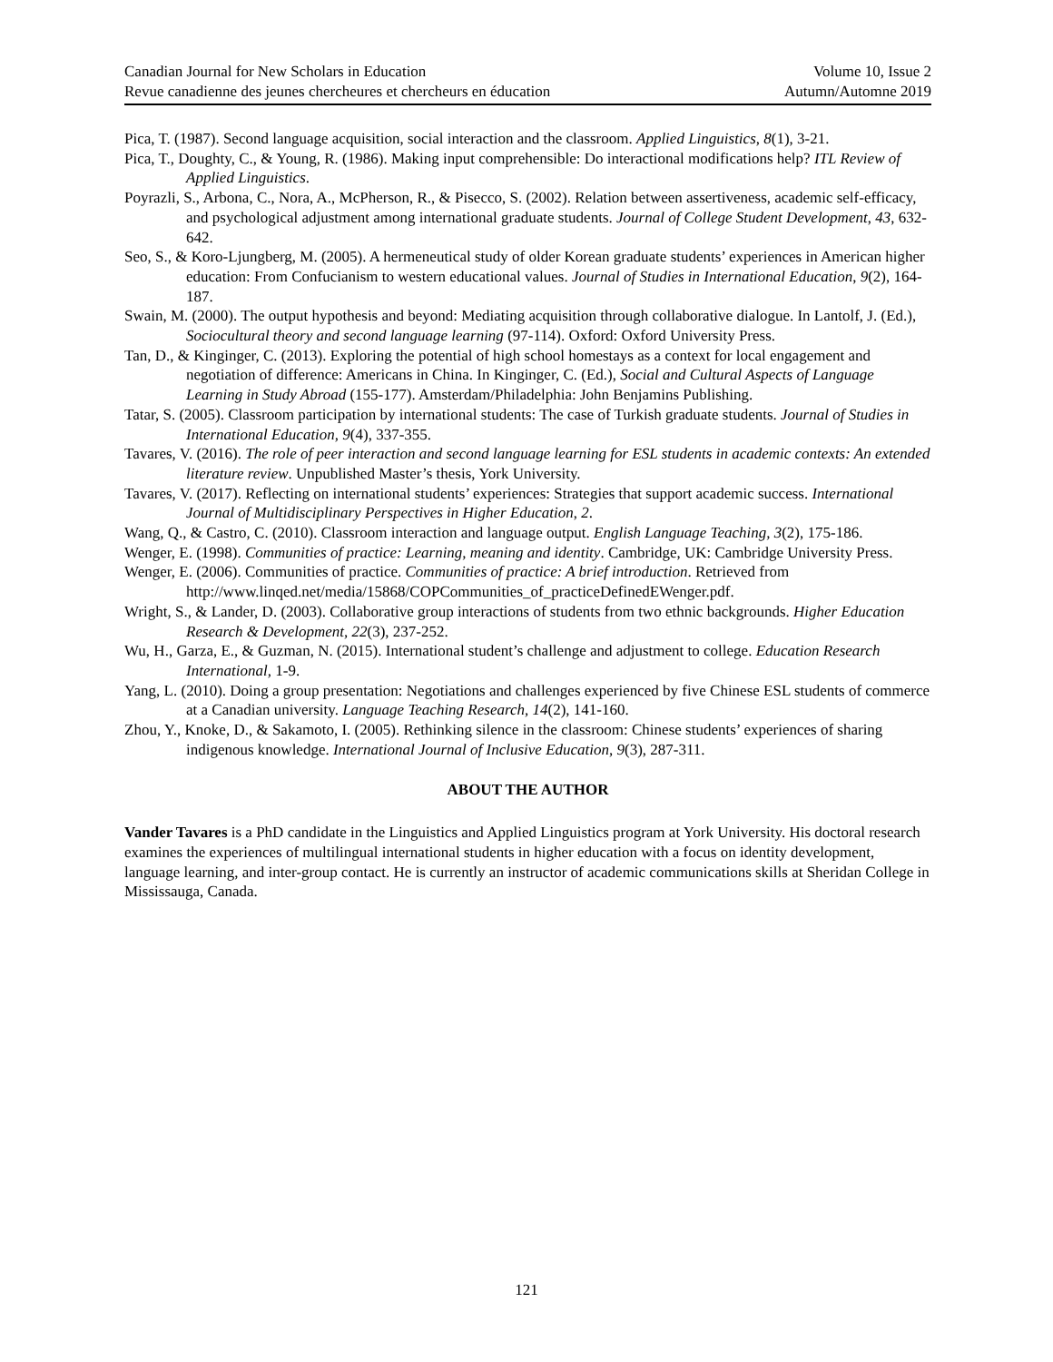Canadian Journal for New Scholars in Education Volume 10, Issue 2
Revue canadienne des jeunes chercheures et chercheurs en éducation Autumn/Automne 2019
Pica, T. (1987). Second language acquisition, social interaction and the classroom. Applied Linguistics, 8(1), 3-21.
Pica, T., Doughty, C., & Young, R. (1986). Making input comprehensible: Do interactional modifications help? ITL Review of Applied Linguistics.
Poyrazli, S., Arbona, C., Nora, A., McPherson, R., & Pisecco, S. (2002). Relation between assertiveness, academic self-efficacy, and psychological adjustment among international graduate students. Journal of College Student Development, 43, 632-642.
Seo, S., & Koro-Ljungberg, M. (2005). A hermeneutical study of older Korean graduate students’ experiences in American higher education: From Confucianism to western educational values. Journal of Studies in International Education, 9(2), 164-187.
Swain, M. (2000). The output hypothesis and beyond: Mediating acquisition through collaborative dialogue. In Lantolf, J. (Ed.), Sociocultural theory and second language learning (97-114). Oxford: Oxford University Press.
Tan, D., & Kinginger, C. (2013). Exploring the potential of high school homestays as a context for local engagement and negotiation of difference: Americans in China. In Kinginger, C. (Ed.), Social and Cultural Aspects of Language Learning in Study Abroad (155-177). Amsterdam/Philadelphia: John Benjamins Publishing.
Tatar, S. (2005). Classroom participation by international students: The case of Turkish graduate students. Journal of Studies in International Education, 9(4), 337-355.
Tavares, V. (2016). The role of peer interaction and second language learning for ESL students in academic contexts: An extended literature review. Unpublished Master’s thesis, York University.
Tavares, V. (2017). Reflecting on international students’ experiences: Strategies that support academic success. International Journal of Multidisciplinary Perspectives in Higher Education, 2.
Wang, Q., & Castro, C. (2010). Classroom interaction and language output. English Language Teaching, 3(2), 175-186.
Wenger, E. (1998). Communities of practice: Learning, meaning and identity. Cambridge, UK: Cambridge University Press.
Wenger, E. (2006). Communities of practice. Communities of practice: A brief introduction. Retrieved from http://www.linqed.net/media/15868/COPCommunities_of_practiceDefinedEWenger.pdf.
Wright, S., & Lander, D. (2003). Collaborative group interactions of students from two ethnic backgrounds. Higher Education Research & Development, 22(3), 237-252.
Wu, H., Garza, E., & Guzman, N. (2015). International student’s challenge and adjustment to college. Education Research International, 1-9.
Yang, L. (2010). Doing a group presentation: Negotiations and challenges experienced by five Chinese ESL students of commerce at a Canadian university. Language Teaching Research, 14(2), 141-160.
Zhou, Y., Knoke, D., & Sakamoto, I. (2005). Rethinking silence in the classroom: Chinese students’ experiences of sharing indigenous knowledge. International Journal of Inclusive Education, 9(3), 287-311.
ABOUT THE AUTHOR
Vander Tavares is a PhD candidate in the Linguistics and Applied Linguistics program at York University. His doctoral research examines the experiences of multilingual international students in higher education with a focus on identity development, language learning, and inter-group contact. He is currently an instructor of academic communications skills at Sheridan College in Mississauga, Canada.
121